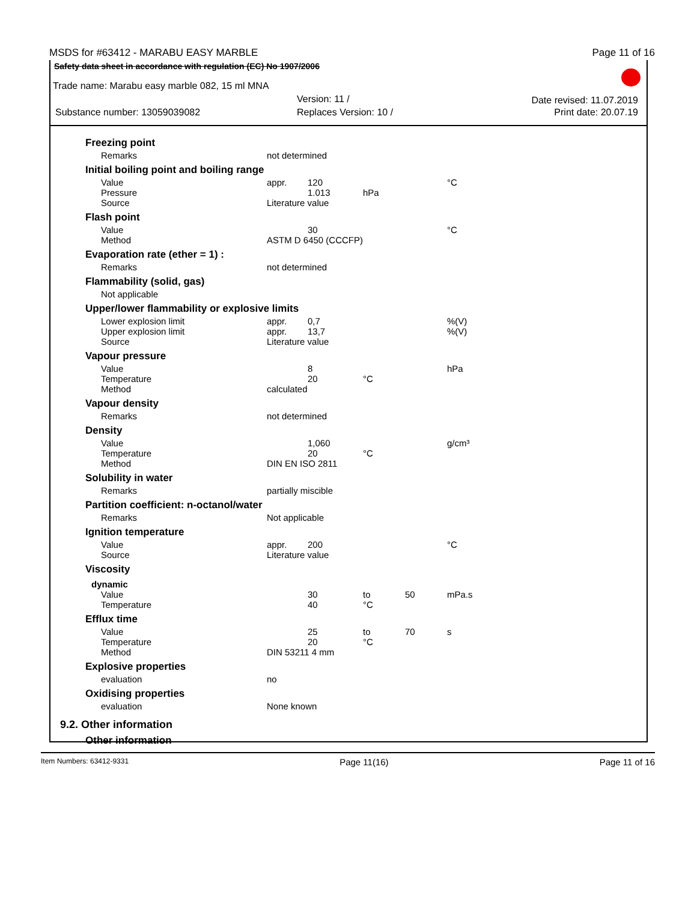MSDS for #63412 - MARABU EASY MARBLE Page 11 of 16
Safety data sheet in accordance with regulation (EC) No 1907/2006
Trade name: Marabu easy marble 082, 15 ml MNA
Version: 11 / Date revised: 11.07.2019
Substance number: 13059039082 Replaces Version: 10 / Print date: 20.07.19
Freezing point
| Remarks | not determined |
Initial boiling point and boiling range
| Value | appr. | 120 | | | °C |
| Pressure | | 1.013 | hPa | | |
| Source | Literature value | | | | |
Flash point
| Value | | 30 | | | °C |
| Method | ASTM D 6450 (CCCFP) | | | | |
Evaporation rate (ether = 1) :
| Remarks | not determined |
Flammability (solid, gas)
| Not applicable |
Upper/lower flammability or explosive limits
| Lower explosion limit | appr. | 0,7 | | | %(V) |
| Upper explosion limit | appr. | 13,7 | | | %(V) |
| Source | Literature value | | | | |
Vapour pressure
| Value | | 8 | | | hPa |
| Temperature | | 20 | °C | | |
| Method | calculated | | | | |
Vapour density
| Remarks | not determined |
Density
| Value | | 1,060 | | | g/cm³ |
| Temperature | | 20 | °C | | |
| Method | DIN EN ISO 2811 | | | | |
Solubility in water
| Remarks | partially miscible |
Partition coefficient: n-octanol/water
| Remarks | Not applicable |
Ignition temperature
| Value | appr. | 200 | | | °C |
| Source | Literature value | | | | |
Viscosity
dynamic
| Value | | 30 | to | 50 | mPa.s |
| Temperature | | 40 | °C | | |
Efflux time
| Value | | 25 | to | 70 | s |
| Temperature | | 20 | °C | | |
| Method | DIN 53211 4 mm | | | | |
Explosive properties
| evaluation | no |
Oxidising properties
| evaluation | None known |
9.2. Other information
Other information
Item Numbers: 63412-9331 Page 11(16) Page 11 of 16